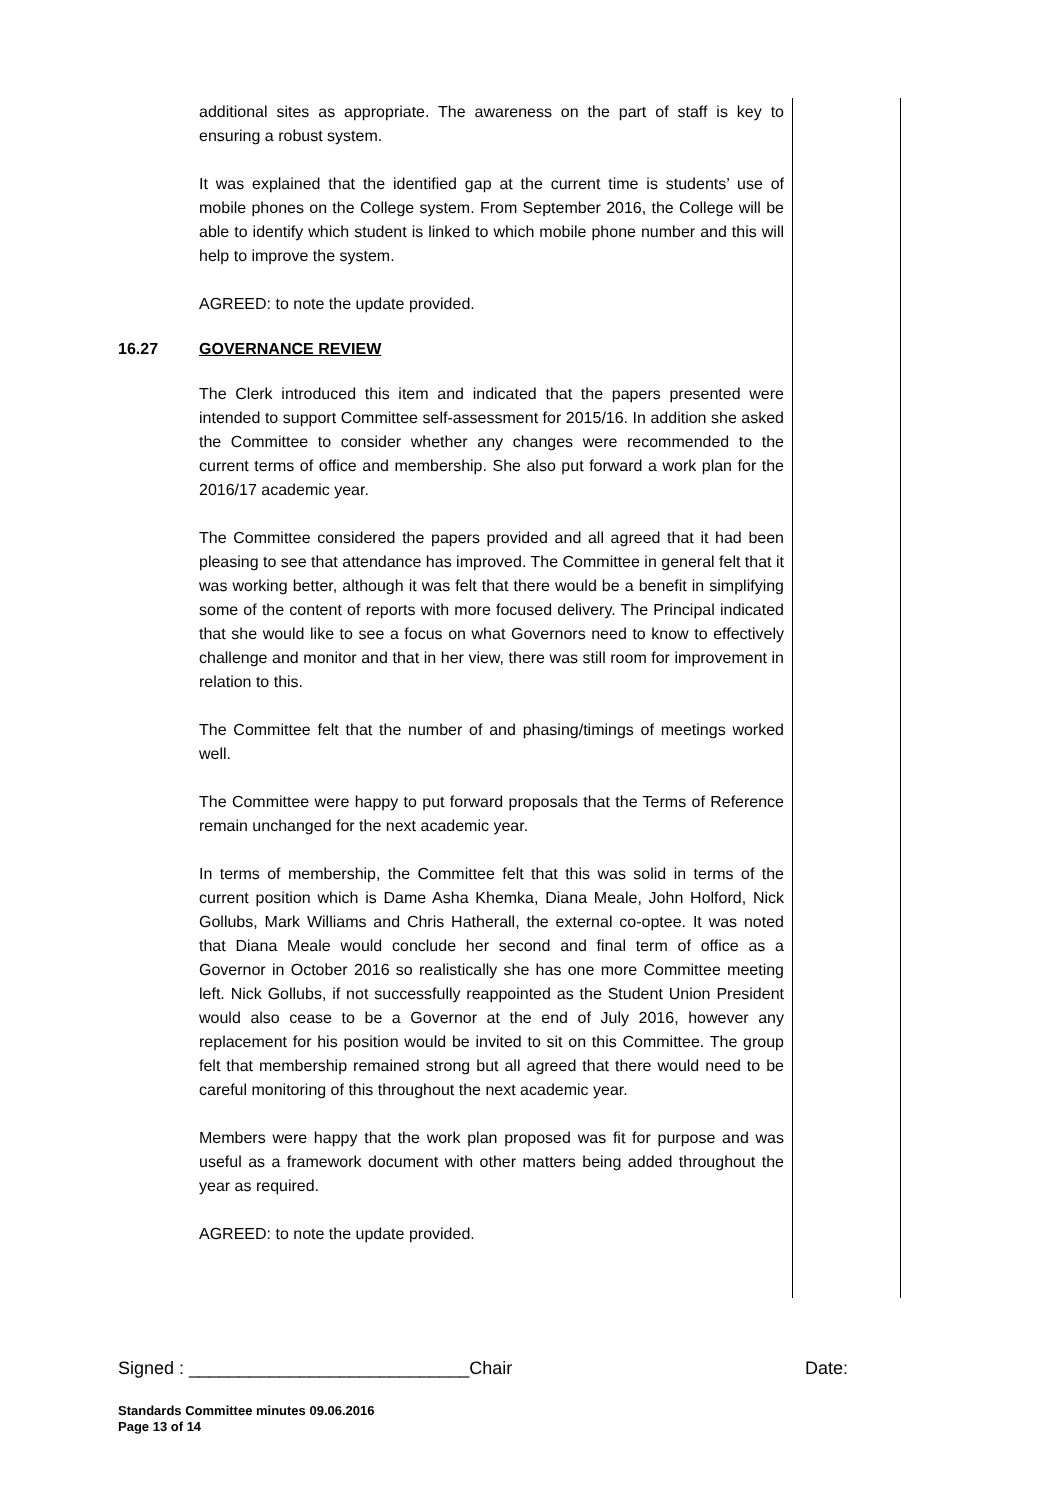additional sites as appropriate. The awareness on the part of staff is key to ensuring a robust system.
It was explained that the identified gap at the current time is students’ use of mobile phones on the College system. From September 2016, the College will be able to identify which student is linked to which mobile phone number and this will help to improve the system.
AGREED: to note the update provided.
16.27 GOVERNANCE REVIEW
The Clerk introduced this item and indicated that the papers presented were intended to support Committee self-assessment for 2015/16. In addition she asked the Committee to consider whether any changes were recommended to the current terms of office and membership. She also put forward a work plan for the 2016/17 academic year.
The Committee considered the papers provided and all agreed that it had been pleasing to see that attendance has improved. The Committee in general felt that it was working better, although it was felt that there would be a benefit in simplifying some of the content of reports with more focused delivery. The Principal indicated that she would like to see a focus on what Governors need to know to effectively challenge and monitor and that in her view, there was still room for improvement in relation to this.
The Committee felt that the number of and phasing/timings of meetings worked well.
The Committee were happy to put forward proposals that the Terms of Reference remain unchanged for the next academic year.
In terms of membership, the Committee felt that this was solid in terms of the current position which is Dame Asha Khemka, Diana Meale, John Holford, Nick Gollubs, Mark Williams and Chris Hatherall, the external co-optee. It was noted that Diana Meale would conclude her second and final term of office as a Governor in October 2016 so realistically she has one more Committee meeting left. Nick Gollubs, if not successfully reappointed as the Student Union President would also cease to be a Governor at the end of July 2016, however any replacement for his position would be invited to sit on this Committee. The group felt that membership remained strong but all agreed that there would need to be careful monitoring of this throughout the next academic year.
Members were happy that the work plan proposed was fit for purpose and was useful as a framework document with other matters being added throughout the year as required.
AGREED: to note the update provided.
Signed : ____________________________Chair Date:
Standards Committee minutes 09.06.2016
Page 13 of 14